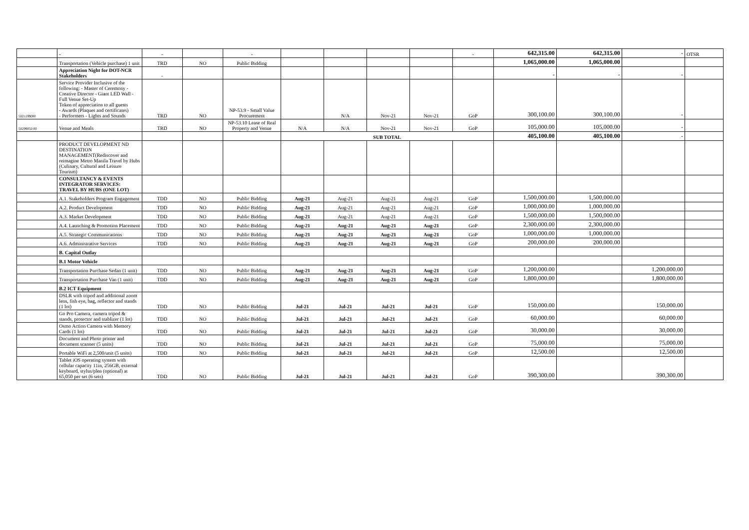| | - | - | | - | | | | | - | 642,315.00 | 642,315.00 | - | OTSR |
| | Transportation (Vehicle purchase) 1 unit | TRD | NO | Public Bidding | | | | | | 1,065,000.00 | 1,065,000.00 | | |
| | Appreciation Night for DOT-NCR Stakeholders | - | | | | | | | | - | - | - | |
| 5021199000 | Service Provider Inclusive of the following: - Master of Ceremony - Creative Director - Giant LED Wall - Full Venue Set-Up Token of appreciation to all guests - Awards (Plaques and certificates) - Performers - Lights and Sounds | TRD | NO | NP-53.9 - Small Value Procurement | | N/A | Nov-21 | Nov-21 | GoP | 300,100.00 | 300,100.00 | - | |
| 50299050 00 | Venue and Meals | TRD | NO | NP-53.10 Lease of Real Property and Venue | N/A | N/A | Nov-21 | Nov-21 | GoP | 105,000.00 | 105,000.00 | - | |
| | | | | | SUB TOTAL | | | | | 405,100.00 | 405,100.00 | - | |
| | PRODUCT DEVELOPMENT ND DESTINATION MANAGEMENT(Rediscover and reimagine Metro Manila Travel by Hubs (Culinary, Cultural and Leisure Tourism) | | | | | | | | | | | | |
| | CONSULTANCY & EVENTS INTEGRATOR SERVICES: TRAVEL BY HUBS (ONE LOT) | | | | | | | | | | | | |
| | A.1. Stakeholders Program Engagement | TDD | NO | Public Bidding | Aug-21 | Aug-21 | Aug-21 | Aug-21 | GoP | 1,500,000.00 | 1,500,000.00 | | |
| | A.2. Product Development | TDD | NO | Public Bidding | Aug-21 | Aug-21 | Aug-21 | Aug-21 | GoP | 1,000,000.00 | 1,000,000.00 | | |
| | A.3. Market Development | TDD | NO | Public Bidding | Aug-21 | Aug-21 | Aug-21 | Aug-21 | GoP | 1,500,000.00 | 1,500,000.00 | | |
| | A.4. Launching & Promotion Placement | TDD | NO | Public Bidding | Aug-21 | Aug-21 | Aug-21 | Aug-21 | GoP | 2,300,000.00 | 2,300,000.00 | | |
| | A.5. Strategic Communications | TDD | NO | Public Bidding | Aug-21 | Aug-21 | Aug-21 | Aug-21 | GoP | 1,000,000.00 | 1,000,000.00 | | |
| | A.6. Administrative Services | TDD | NO | Public Bidding | Aug-21 | Aug-21 | Aug-21 | Aug-21 | GoP | 200,000.00 | 200,000.00 | | |
| | B. Capital Outlay | | | | | | | | | | | | |
| | B.1 Motor Vehicle | | | | | | | | | | | | |
| | Transportation Purchase Sedan (1 unit) | TDD | NO | Public Bidding | Aug-21 | Aug-21 | Aug-21 | Aug-21 | GoP | 1,200,000.00 | | 1,200,000.00 | |
| | Transportation Purchase Van (1 unit) | TDD | NO | Public Bidding | Aug-21 | Aug-21 | Aug-21 | Aug-21 | GoP | 1,800,000.00 | | 1,800,000.00 | |
| | B.2 ICT Equipment | | | | | | | | | | | | |
| | DSLR with tripod and additional zoom lens, fish eye, bag, reflector and stands (1 lot) | TDD | NO | Public Bidding | Jul-21 | Jul-21 | Jul-21 | Jul-21 | GoP | 150,000.00 | | 150,000.00 | |
| | Go Pro Camera, camera tripod & stands, protector and stablizer (1 lot) | TDD | NO | Public Bidding | Jul-21 | Jul-21 | Jul-21 | Jul-21 | GoP | 60,000.00 | | 60,000.00 | |
| | Osmo Action Camera with Memory Cards (1 lot) | TDD | NO | Public Bidding | Jul-21 | Jul-21 | Jul-21 | Jul-21 | GoP | 30,000.00 | | 30,000.00 | |
| | Document and Photo printer and document scanner (5 units) | TDD | NO | Public Bidding | Jul-21 | Jul-21 | Jul-21 | Jul-21 | GoP | 75,000.00 | | 75,000.00 | |
| | Portable WiFi at 2,500/unit (5 units) | TDD | NO | Public Bidding | Jul-21 | Jul-21 | Jul-21 | Jul-21 | GoP | 12,500.00 | | 12,500.00 | |
| | Tablet iOS operating system with cellular capacity 11in, 256GB, external keyboard, stylus/plen (optional) at 65,050 per set (6 sets) | TDD | NO | Public Bidding | Jul-21 | Jul-21 | Jul-21 | Jul-21 | GoP | 390,300.00 | | 390,300.00 | |